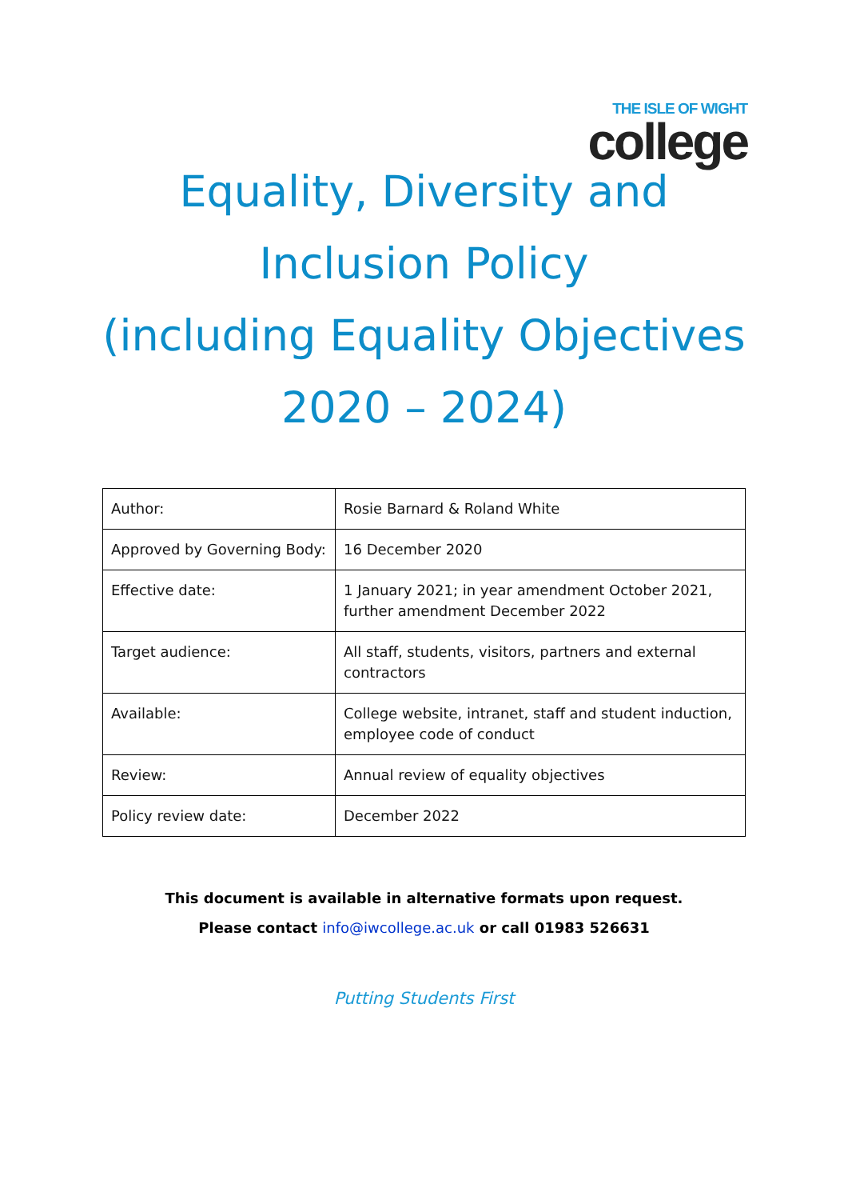THE ISLE OF WIGHT
college
Equality, Diversity and
Inclusion Policy
(including Equality Objectives
2020 – 2024)
| Author: | Rosie Barnard & Roland White |
| Approved by Governing Body: | 16 December 2020 |
| Effective date: | 1 January 2021; in year amendment October 2021, further amendment December 2022 |
| Target audience: | All staff, students, visitors, partners and external contractors |
| Available: | College website, intranet, staff and student induction, employee code of conduct |
| Review: | Annual review of equality objectives |
| Policy review date: | December 2022 |
This document is available in alternative formats upon request.
Please contact info@iwcollege.ac.uk or call 01983 526631
Putting Students First